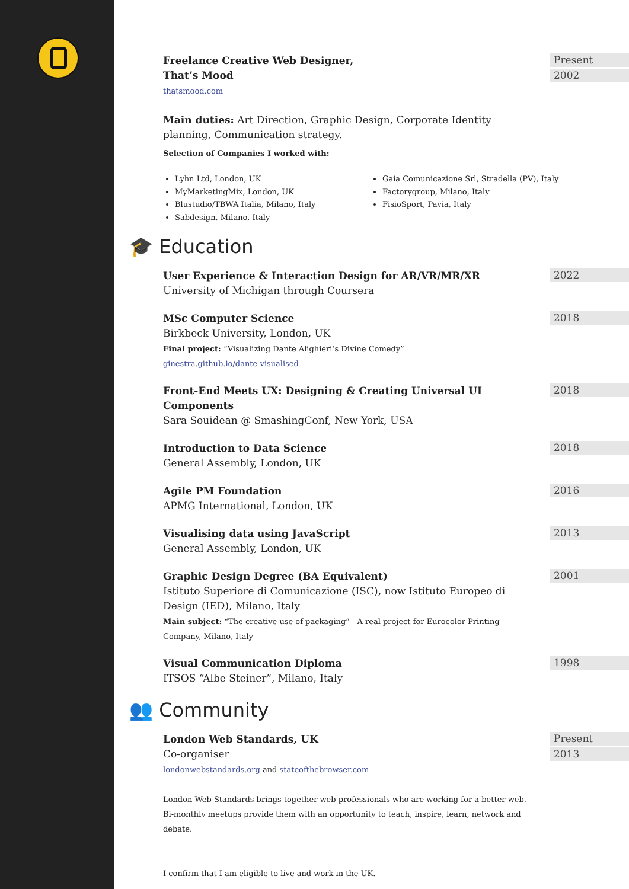Freelance Creative Web Designer,
That’s Mood
thatsmood.com
Main duties: Art Direction, Graphic Design, Corporate Identity planning, Communication strategy.
Selection of Companies I worked with:
Present
2002
Lyhn Ltd, London, UK
MyMarketingMix, London, UK
Blustudio/TBWA Italia, Milano, Italy
Sabdesign, Milano, Italy
Gaia Comunicazione Srl, Stradella (PV), Italy
Factorygroup, Milano, Italy
FisioSport, Pavia, Italy
🎓 Education
User Experience & Interaction Design for AR/VR/MR/XR
University of Michigan through Coursera
2022
MSc Computer Science
Birkbeck University, London, UK
Final project: “Visualizing Dante Alighieri’s Divine Comedy”
ginestra.github.io/dante-visualised
2018
Front-End Meets UX: Designing & Creating Universal UI Components
Sara Souidean @ SmashingConf, New York, USA
2018
Introduction to Data Science
General Assembly, London, UK
2018
Agile PM Foundation
APMG International, London, UK
2016
Visualising data using JavaScript
General Assembly, London, UK
2013
Graphic Design Degree (BA Equivalent)
Istituto Superiore di Comunicazione (ISC), now Istituto Europeo di Design (IED), Milano, Italy
Main subject: “The creative use of packaging” - A real project for Eurocolor Printing Company, Milano, Italy
2001
Visual Communication Diploma
ITSOS “Albe Steiner”, Milano, Italy
1998
👥 Community
London Web Standards, UK
Co-organiser
londonwebstandards.org and stateofthebrowser.com
London Web Standards brings together web professionals who are working for a better web. Bi-monthly meetups provide them with an opportunity to teach, inspire, learn, network and debate.
I confirm that I am eligible to live and work in the UK.
Present
2013